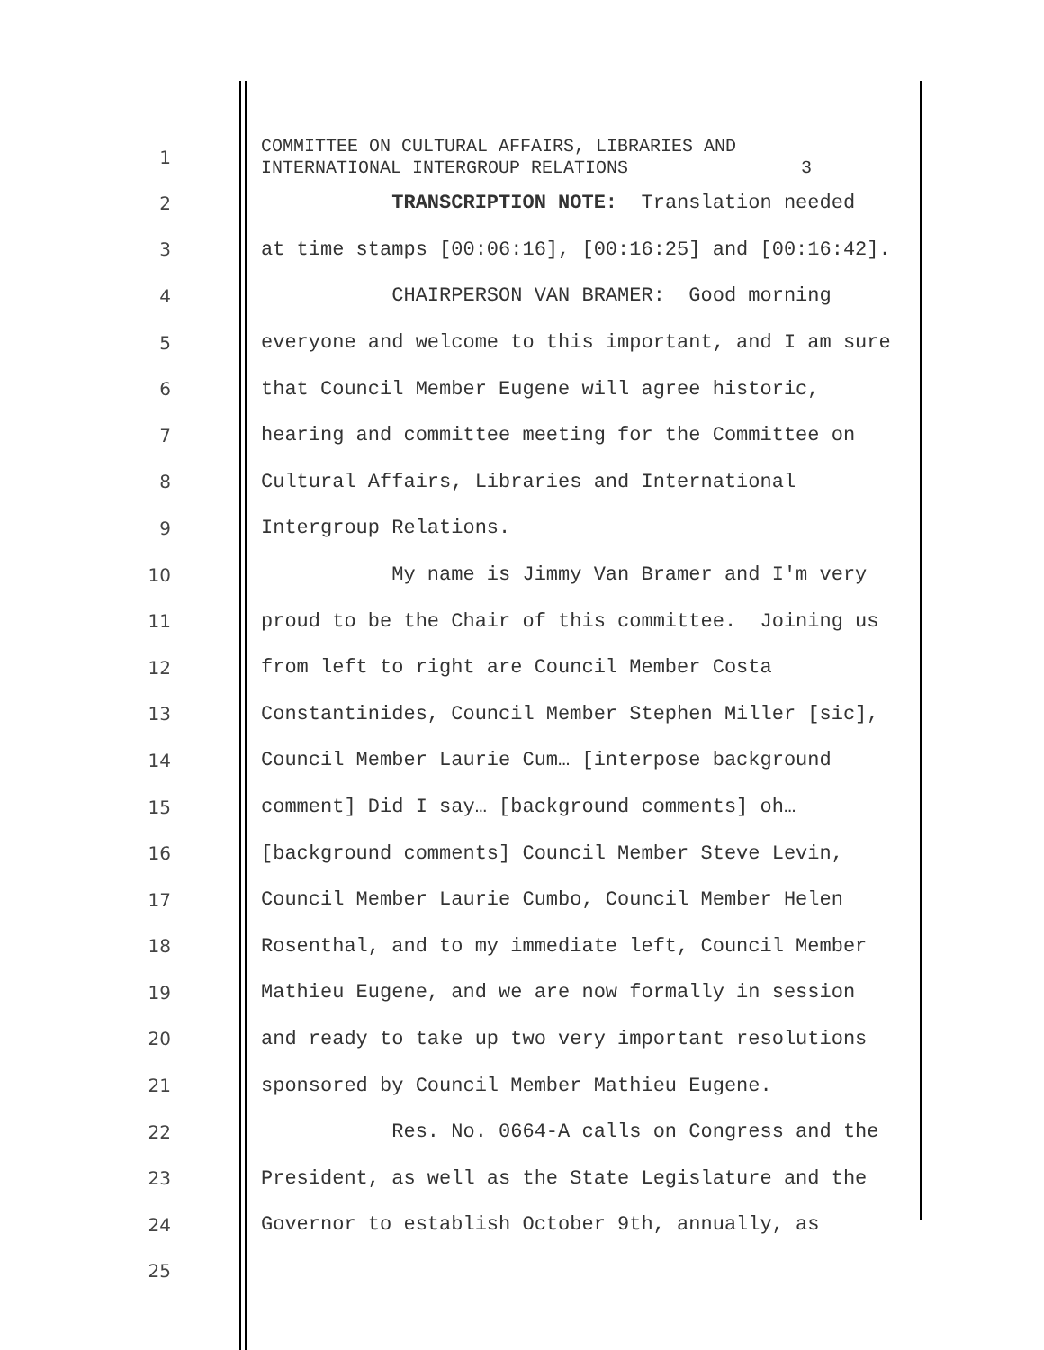1
COMMITTEE ON CULTURAL AFFAIRS, LIBRARIES AND INTERNATIONAL INTERGROUP RELATIONS 3
2
TRANSCRIPTION NOTE: Translation needed
3
at time stamps [00:06:16], [00:16:25] and [00:16:42].
4
CHAIRPERSON VAN BRAMER: Good morning
5
everyone and welcome to this important, and I am sure
6
that Council Member Eugene will agree historic,
7
hearing and committee meeting for the Committee on
8
Cultural Affairs, Libraries and International
9
Intergroup Relations.
10
My name is Jimmy Van Bramer and I'm very
11
proud to be the Chair of this committee. Joining us
12
from left to right are Council Member Costa
13
Constantinides, Council Member Stephen Miller [sic],
14
Council Member Laurie Cum… [interpose background
15
comment] Did I say… [background comments] oh…
16
[background comments] Council Member Steve Levin,
17
Council Member Laurie Cumbo, Council Member Helen
18
Rosenthal, and to my immediate left, Council Member
19
Mathieu Eugene, and we are now formally in session
20
and ready to take up two very important resolutions
21
sponsored by Council Member Mathieu Eugene.
22
Res. No. 0664-A calls on Congress and the
23
President, as well as the State Legislature and the
24
Governor to establish October 9th, annually, as
25